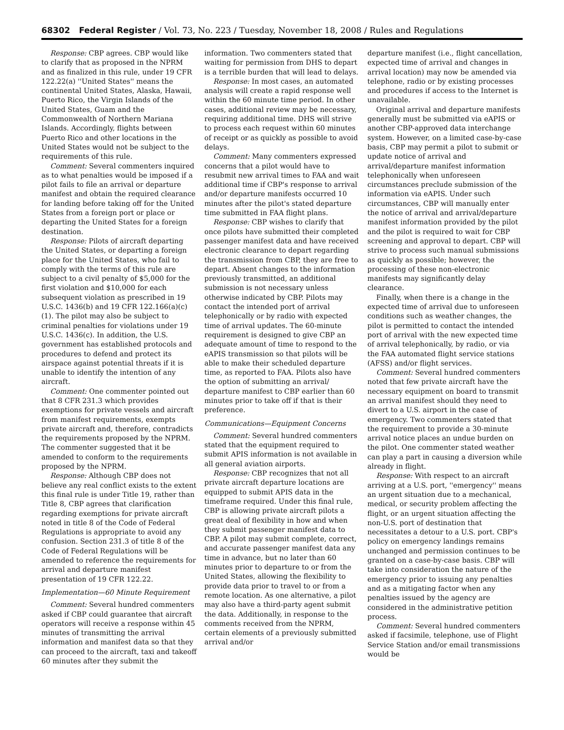68302 Federal Register / Vol. 73, No. 223 / Tuesday, November 18, 2008 / Rules and Regulations
Response: CBP agrees. CBP would like to clarify that as proposed in the NPRM and as finalized in this rule, under 19 CFR 122.22(a) ''United States'' means the continental United States, Alaska, Hawaii, Puerto Rico, the Virgin Islands of the United States, Guam and the Commonwealth of Northern Mariana Islands. Accordingly, flights between Puerto Rico and other locations in the United States would not be subject to the requirements of this rule.
Comment: Several commenters inquired as to what penalties would be imposed if a pilot fails to file an arrival or departure manifest and obtain the required clearance for landing before taking off for the United States from a foreign port or place or departing the United States for a foreign destination.
Response: Pilots of aircraft departing the United States, or departing a foreign place for the United States, who fail to comply with the terms of this rule are subject to a civil penalty of $5,000 for the first violation and $10,000 for each subsequent violation as prescribed in 19 U.S.C. 1436(b) and 19 CFR 122.166(a)(c)(1). The pilot may also be subject to criminal penalties for violations under 19 U.S.C. 1436(c). In addition, the U.S. government has established protocols and procedures to defend and protect its airspace against potential threats if it is unable to identify the intention of any aircraft.
Comment: One commenter pointed out that 8 CFR 231.3 which provides exemptions for private vessels and aircraft from manifest requirements, exempts private aircraft and, therefore, contradicts the requirements proposed by the NPRM. The commenter suggested that it be amended to conform to the requirements proposed by the NPRM.
Response: Although CBP does not believe any real conflict exists to the extent this final rule is under Title 19, rather than Title 8, CBP agrees that clarification regarding exemptions for private aircraft noted in title 8 of the Code of Federal Regulations is appropriate to avoid any confusion. Section 231.3 of title 8 of the Code of Federal Regulations will be amended to reference the requirements for arrival and departure manifest presentation of 19 CFR 122.22.
Implementation—60 Minute Requirement
Comment: Several hundred commenters asked if CBP could guarantee that aircraft operators will receive a response within 45 minutes of transmitting the arrival information and manifest data so that they can proceed to the aircraft, taxi and takeoff 60 minutes after they submit the
information. Two commenters stated that waiting for permission from DHS to depart is a terrible burden that will lead to delays.
Response: In most cases, an automated analysis will create a rapid response well within the 60 minute time period. In other cases, additional review may be necessary, requiring additional time. DHS will strive to process each request within 60 minutes of receipt or as quickly as possible to avoid delays.
Comment: Many commenters expressed concerns that a pilot would have to resubmit new arrival times to FAA and wait additional time if CBP's response to arrival and/or departure manifests occurred 10 minutes after the pilot's stated departure time submitted in FAA flight plans.
Response: CBP wishes to clarify that once pilots have submitted their completed passenger manifest data and have received electronic clearance to depart regarding the transmission from CBP, they are free to depart. Absent changes to the information previously transmitted, an additional submission is not necessary unless otherwise indicated by CBP. Pilots may contact the intended port of arrival telephonically or by radio with expected time of arrival updates. The 60-minute requirement is designed to give CBP an adequate amount of time to respond to the eAPIS transmission so that pilots will be able to make their scheduled departure time, as reported to FAA. Pilots also have the option of submitting an arrival/ departure manifest to CBP earlier than 60 minutes prior to take off if that is their preference.
Communications—Equipment Concerns
Comment: Several hundred commenters stated that the equipment required to submit APIS information is not available in all general aviation airports.
Response: CBP recognizes that not all private aircraft departure locations are equipped to submit APIS data in the timeframe required. Under this final rule, CBP is allowing private aircraft pilots a great deal of flexibility in how and when they submit passenger manifest data to CBP. A pilot may submit complete, correct, and accurate passenger manifest data any time in advance, but no later than 60 minutes prior to departure to or from the United States, allowing the flexibility to provide data prior to travel to or from a remote location. As one alternative, a pilot may also have a third-party agent submit the data. Additionally, in response to the comments received from the NPRM, certain elements of a previously submitted arrival and/or
departure manifest (i.e., flight cancellation, expected time of arrival and changes in arrival location) may now be amended via telephone, radio or by existing processes and procedures if access to the Internet is unavailable.
Original arrival and departure manifests generally must be submitted via eAPIS or another CBP-approved data interchange system. However, on a limited case-by-case basis, CBP may permit a pilot to submit or update notice of arrival and arrival/departure manifest information telephonically when unforeseen circumstances preclude submission of the information via eAPIS. Under such circumstances, CBP will manually enter the notice of arrival and arrival/departure manifest information provided by the pilot and the pilot is required to wait for CBP screening and approval to depart. CBP will strive to process such manual submissions as quickly as possible; however, the processing of these non-electronic manifests may significantly delay clearance.
Finally, when there is a change in the expected time of arrival due to unforeseen conditions such as weather changes, the pilot is permitted to contact the intended port of arrival with the new expected time of arrival telephonically, by radio, or via the FAA automated flight service stations (AFSS) and/or flight services.
Comment: Several hundred commenters noted that few private aircraft have the necessary equipment on board to transmit an arrival manifest should they need to divert to a U.S. airport in the case of emergency. Two commenters stated that the requirement to provide a 30-minute arrival notice places an undue burden on the pilot. One commenter stated weather can play a part in causing a diversion while already in flight.
Response: With respect to an aircraft arriving at a U.S. port, ''emergency'' means an urgent situation due to a mechanical, medical, or security problem affecting the flight, or an urgent situation affecting the non-U.S. port of destination that necessitates a detour to a U.S. port. CBP's policy on emergency landings remains unchanged and permission continues to be granted on a case-by-case basis. CBP will take into consideration the nature of the emergency prior to issuing any penalties and as a mitigating factor when any penalties issued by the agency are considered in the administrative petition process.
Comment: Several hundred commenters asked if facsimile, telephone, use of Flight Service Station and/or email transmissions would be